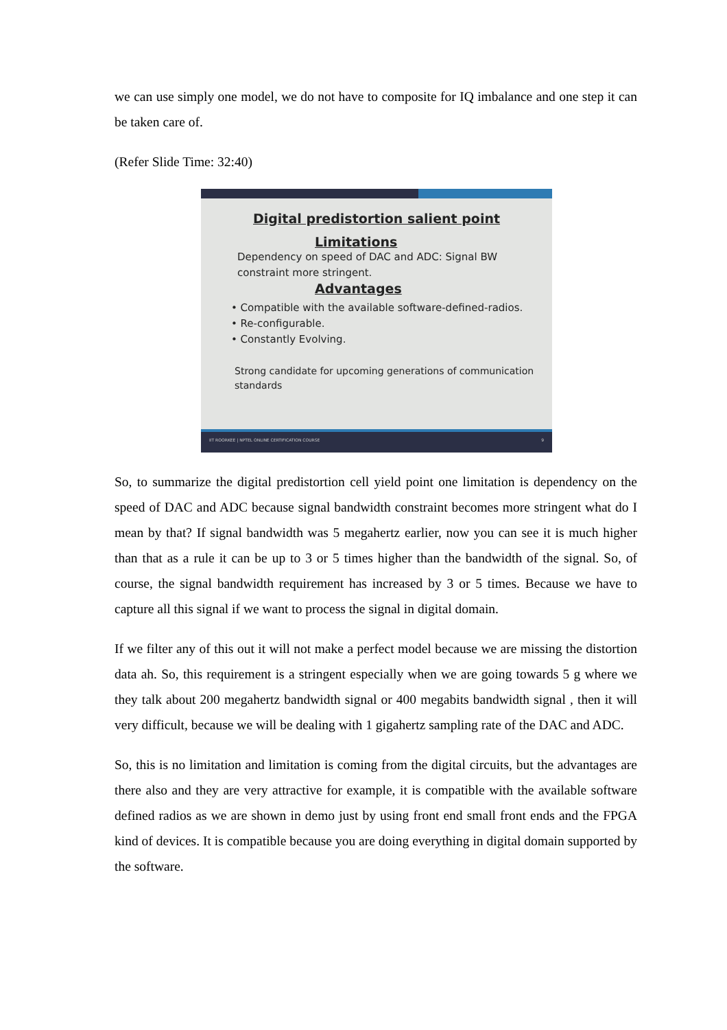we can use simply one model, we do not have to composite for IQ imbalance and one step it can be taken care of.
(Refer Slide Time: 32:40)
Digital predistortion salient point
Limitations
Dependency on speed of DAC and ADC: Signal BW
constraint more stringent.
Advantages
• Compatible with the available software-defined-radios.
• Re-configurable.
• Constantly Evolving.
Strong candidate for upcoming generations of communication
standards
IIT ROORKEE | NPTEL ONLINE CERTIFICATION COURSE 9
So, to summarize the digital predistortion cell yield point one limitation is dependency on the speed of DAC and ADC because signal bandwidth constraint becomes more stringent what do I mean by that? If signal bandwidth was 5 megahertz earlier, now you can see it is much higher than that as a rule it can be up to 3 or 5 times higher than the bandwidth of the signal. So, of course, the signal bandwidth requirement has increased by 3 or 5 times. Because we have to capture all this signal if we want to process the signal in digital domain.
If we filter any of this out it will not make a perfect model because we are missing the distortion data ah. So, this requirement is a stringent especially when we are going towards 5 g where we they talk about 200 megahertz bandwidth signal or 400 megabits bandwidth signal , then it will very difficult, because we will be dealing with 1 gigahertz sampling rate of the DAC and ADC.
So, this is no limitation and limitation is coming from the digital circuits, but the advantages are there also and they are very attractive for example, it is compatible with the available software defined radios as we are shown in demo just by using front end small front ends and the FPGA kind of devices. It is compatible because you are doing everything in digital domain supported by the software.